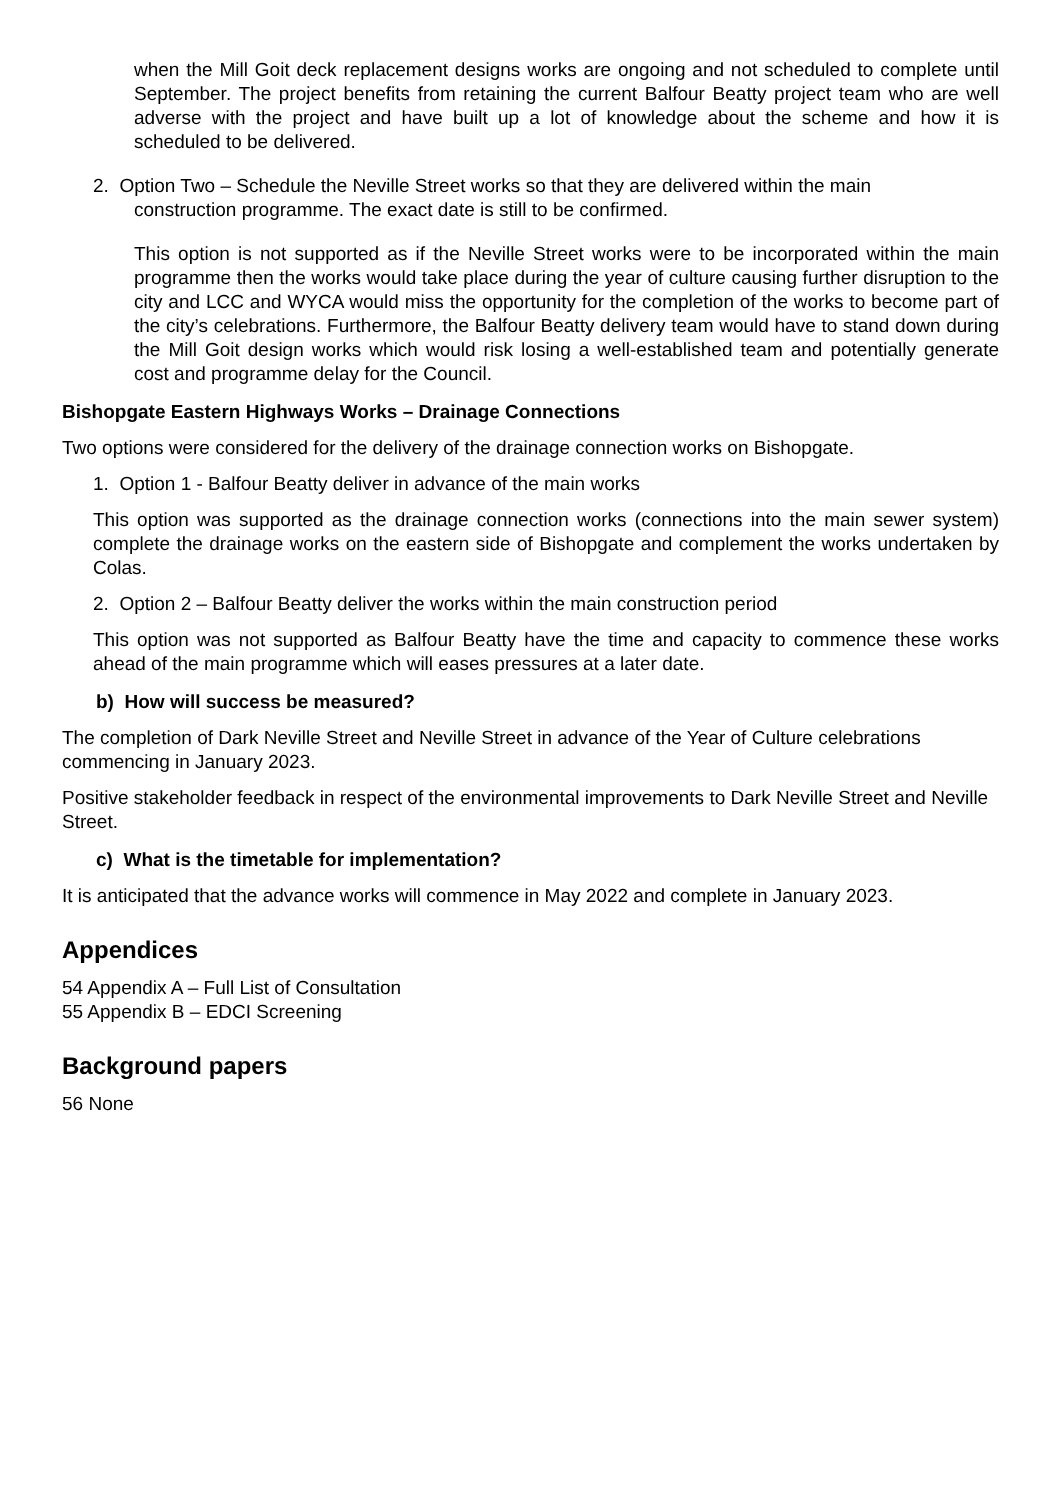when the Mill Goit deck replacement designs works are ongoing and not scheduled to complete until September. The project benefits from retaining the current Balfour Beatty project team who are well adverse with the project and have built up a lot of knowledge about the scheme and how it is scheduled to be delivered.
2. Option Two – Schedule the Neville Street works so that they are delivered within the main
construction programme. The exact date is still to be confirmed.
This option is not supported as if the Neville Street works were to be incorporated within the main programme then the works would take place during the year of culture causing further disruption to the city and LCC and WYCA would miss the opportunity for the completion of the works to become part of the city’s celebrations. Furthermore, the Balfour Beatty delivery team would have to stand down during the Mill Goit design works which would risk losing a well-established team and potentially generate cost and programme delay for the Council.
Bishopgate Eastern Highways Works – Drainage Connections
Two options were considered for the delivery of the drainage connection works on Bishopgate.
1. Option 1 - Balfour Beatty deliver in advance of the main works
This option was supported as the drainage connection works (connections into the main sewer system) complete the drainage works on the eastern side of Bishopgate and complement the works undertaken by Colas.
2. Option 2 – Balfour Beatty deliver the works within the main construction period
This option was not supported as Balfour Beatty have the time and capacity to commence these works ahead of the main programme which will eases pressures at a later date.
b) How will success be measured?
The completion of Dark Neville Street and Neville Street in advance of the Year of Culture celebrations commencing in January 2023.
Positive stakeholder feedback in respect of the environmental improvements to Dark Neville Street and Neville Street.
c) What is the timetable for implementation?
It is anticipated that the advance works will commence in May 2022 and complete in January 2023.
Appendices
54 Appendix A – Full List of Consultation
55 Appendix B – EDCI Screening
Background papers
56 None